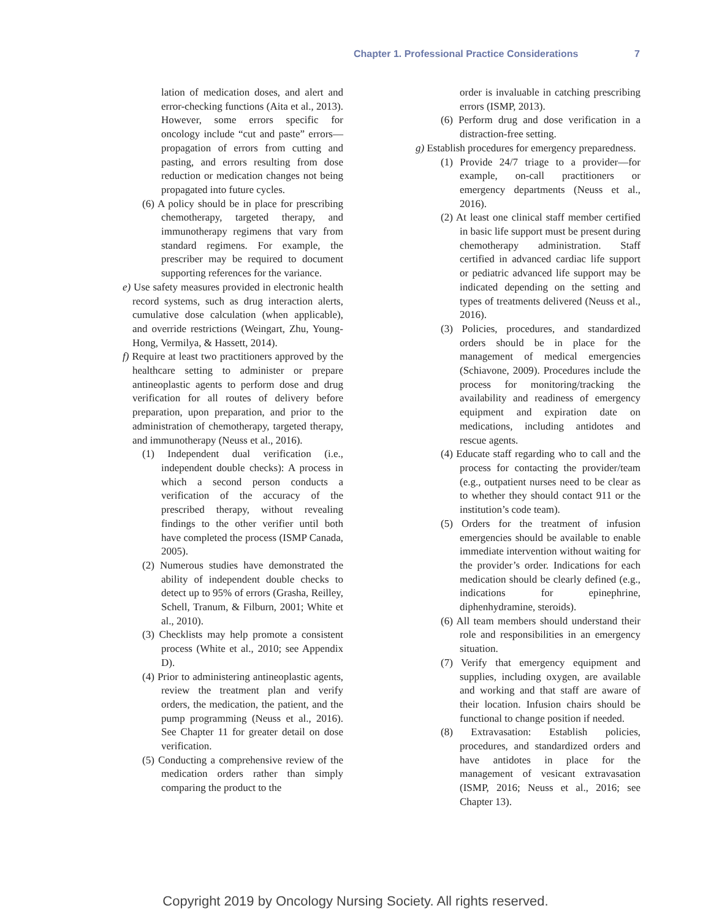Chapter 1. Professional Practice Considerations 7
lation of medication doses, and alert and error-checking functions (Aita et al., 2013). However, some errors specific for oncology include “cut and paste” errors—propagation of errors from cutting and pasting, and errors resulting from dose reduction or medication changes not being propagated into future cycles.
(6) A policy should be in place for prescribing chemotherapy, targeted therapy, and immunotherapy regimens that vary from standard regimens. For example, the prescriber may be required to document supporting references for the variance.
e) Use safety measures provided in electronic health record systems, such as drug interaction alerts, cumulative dose calculation (when applicable), and override restrictions (Weingart, Zhu, Young-Hong, Vermilya, & Hassett, 2014).
f) Require at least two practitioners approved by the healthcare setting to administer or prepare antineoplastic agents to perform dose and drug verification for all routes of delivery before preparation, upon preparation, and prior to the administration of chemotherapy, targeted therapy, and immunotherapy (Neuss et al., 2016).
(1) Independent dual verification (i.e., independent double checks): A process in which a second person conducts a verification of the accuracy of the prescribed therapy, without revealing findings to the other verifier until both have completed the process (ISMP Canada, 2005).
(2) Numerous studies have demonstrated the ability of independent double checks to detect up to 95% of errors (Grasha, Reilley, Schell, Tranum, & Filburn, 2001; White et al., 2010).
(3) Checklists may help promote a consistent process (White et al., 2010; see Appendix D).
(4) Prior to administering antineoplastic agents, review the treatment plan and verify orders, the medication, the patient, and the pump programming (Neuss et al., 2016). See Chapter 11 for greater detail on dose verification.
(5) Conducting a comprehensive review of the medication orders rather than simply comparing the product to the
order is invaluable in catching prescribing errors (ISMP, 2013).
(6) Perform drug and dose verification in a distraction-free setting.
g) Establish procedures for emergency preparedness.
(1) Provide 24/7 triage to a provider—for example, on-call practitioners or emergency departments (Neuss et al., 2016).
(2) At least one clinical staff member certified in basic life support must be present during chemotherapy administration. Staff certified in advanced cardiac life support or pediatric advanced life support may be indicated depending on the setting and types of treatments delivered (Neuss et al., 2016).
(3) Policies, procedures, and standardized orders should be in place for the management of medical emergencies (Schiavone, 2009). Procedures include the process for monitoring/tracking the availability and readiness of emergency equipment and expiration date on medications, including antidotes and rescue agents.
(4) Educate staff regarding who to call and the process for contacting the provider/team (e.g., outpatient nurses need to be clear as to whether they should contact 911 or the institution’s code team).
(5) Orders for the treatment of infusion emergencies should be available to enable immediate intervention without waiting for the provider’s order. Indications for each medication should be clearly defined (e.g., indications for epinephrine, diphenhydramine, steroids).
(6) All team members should understand their role and responsibilities in an emergency situation.
(7) Verify that emergency equipment and supplies, including oxygen, are available and working and that staff are aware of their location. Infusion chairs should be functional to change position if needed.
(8) Extravasation: Establish policies, procedures, and standardized orders and have antidotes in place for the management of vesicant extravasation (ISMP, 2016; Neuss et al., 2016; see Chapter 13).
Copyright 2019 by Oncology Nursing Society. All rights reserved.